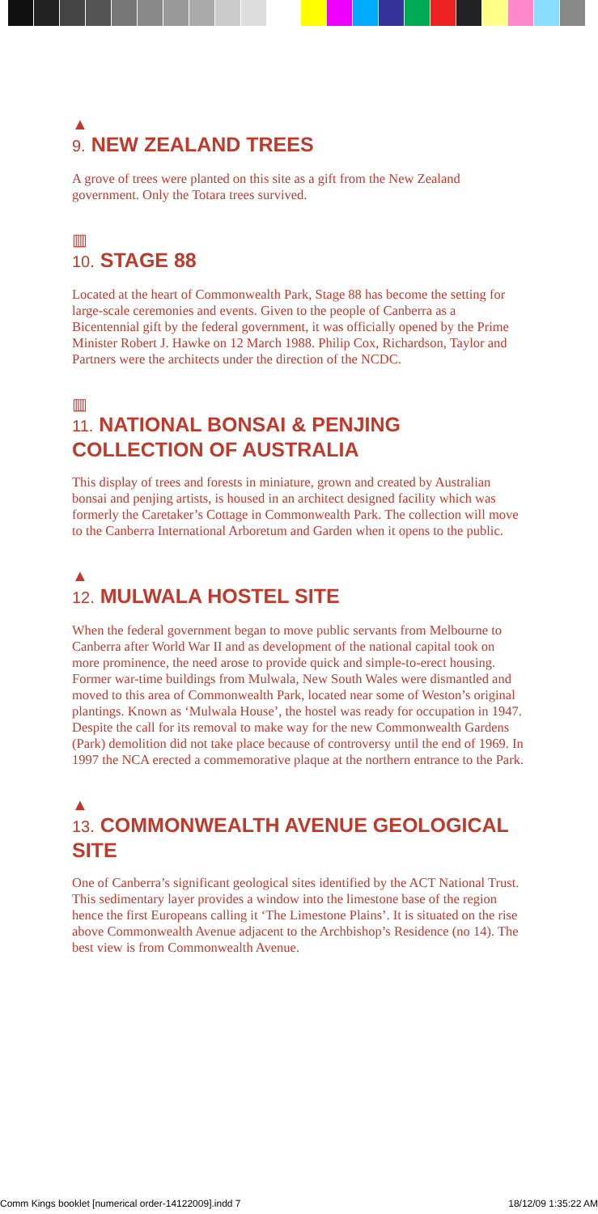▲
9. NEW ZEALAND TREES
A grove of trees were planted on this site as a gift from the New Zealand government. Only the Totara trees survived.
▥
10. STAGE 88
Located at the heart of Commonwealth Park, Stage 88 has become the setting for large-scale ceremonies and events. Given to the people of Canberra as a Bicentennial gift by the federal government, it was officially opened by the Prime Minister Robert J. Hawke on 12 March 1988. Philip Cox, Richardson, Taylor and Partners were the architects under the direction of the NCDC.
▥
11. NATIONAL BONSAI & PENJING COLLECTION OF AUSTRALIA
This display of trees and forests in miniature, grown and created by Australian bonsai and penjing artists, is housed in an architect designed facility which was formerly the Caretaker’s Cottage in Commonwealth Park. The collection will move to the Canberra International Arboretum and Garden when it opens to the public.
▲
12. MULWALA HOSTEL SITE
When the federal government began to move public servants from Melbourne to Canberra after World War II and as development of the national capital took on more prominence, the need arose to provide quick and simple-to-erect housing. Former war-time buildings from Mulwala, New South Wales were dismantled and moved to this area of Commonwealth Park, located near some of Weston’s original plantings. Known as ‘Mulwala House’, the hostel was ready for occupation in 1947. Despite the call for its removal to make way for the new Commonwealth Gardens (Park) demolition did not take place because of controversy until the end of 1969. In 1997 the NCA erected a commemorative plaque at the northern entrance to the Park.
▲
13. COMMONWEALTH AVENUE GEOLOGICAL SITE
One of Canberra’s significant geological sites identified by the ACT National Trust. This sedimentary layer provides a window into the limestone base of the region hence the first Europeans calling it ‘The Limestone Plains’. It is situated on the rise above Commonwealth Avenue adjacent to the Archbishop’s Residence (no 14). The best view is from Commonwealth Avenue.
Comm Kings booklet [numerical order-14122009].indd 7 18/12/09 1:35:22 AM